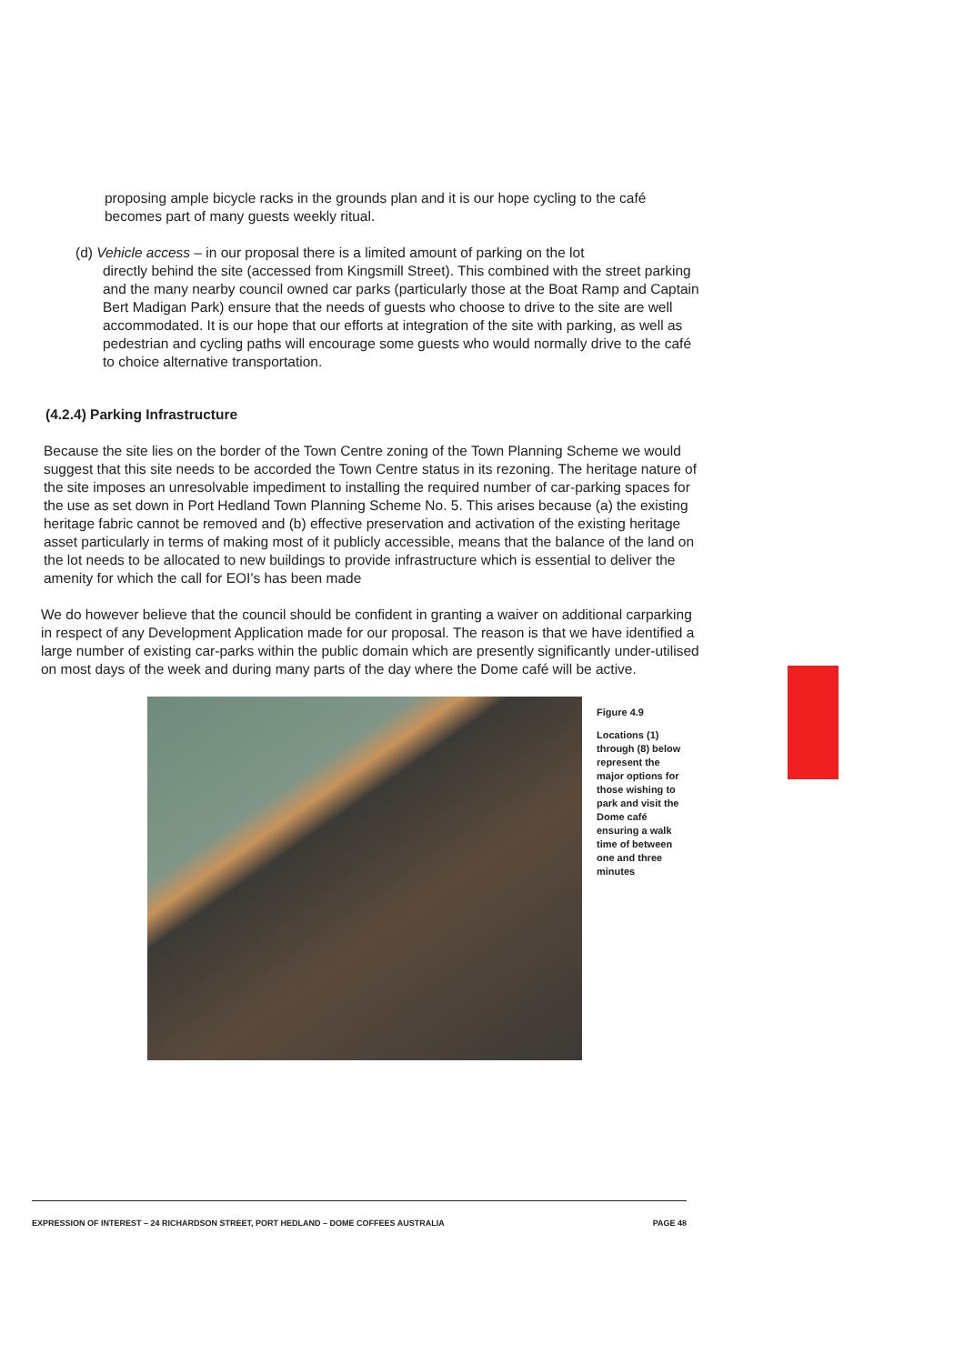proposing ample bicycle racks in the grounds plan and it is our hope cycling to the café becomes part of many guests weekly ritual.
(d) Vehicle access – in our proposal there is a limited amount of parking on the lot
directly behind the site (accessed from Kingsmill Street). This combined with the street parking and the many nearby council owned car parks (particularly those at the Boat Ramp and Captain Bert Madigan Park) ensure that the needs of guests who choose to drive to the site are well accommodated. It is our hope that our efforts at integration of the site with parking, as well as pedestrian and cycling paths will encourage some guests who would normally drive to the café to choice alternative transportation.
(4.2.4) Parking Infrastructure
Because the site lies on the border of the Town Centre zoning of the Town Planning Scheme we would suggest that this site needs to be accorded the Town Centre status in its rezoning. The heritage nature of the site imposes an unresolvable impediment to installing the required number of car-parking spaces for the use as set down in Port Hedland Town Planning Scheme No. 5. This arises because (a) the existing heritage fabric cannot be removed and (b) effective preservation and activation of the existing heritage asset particularly in terms of making most of it publicly accessible, means that the balance of the land on the lot needs to be allocated to new buildings to provide infrastructure which is essential to deliver the amenity for which the call for EOI's has been made
We do however believe that the council should be confident in granting a waiver on additional carparking in respect of any Development Application made for our proposal. The reason is that we have identified a large number of existing car-parks within the public domain which are presently significantly under-utilised on most days of the week and during many parts of the day where the Dome café will be active.
Figure 4.9
Locations (1) through (8) below represent the major options for those wishing to park and visit the Dome café ensuring a walk time of between one and three minutes
EXPRESSION OF INTEREST – 24 RICHARDSON STREET, PORT HEDLAND – DOME COFFEES AUSTRALIA PAGE 48